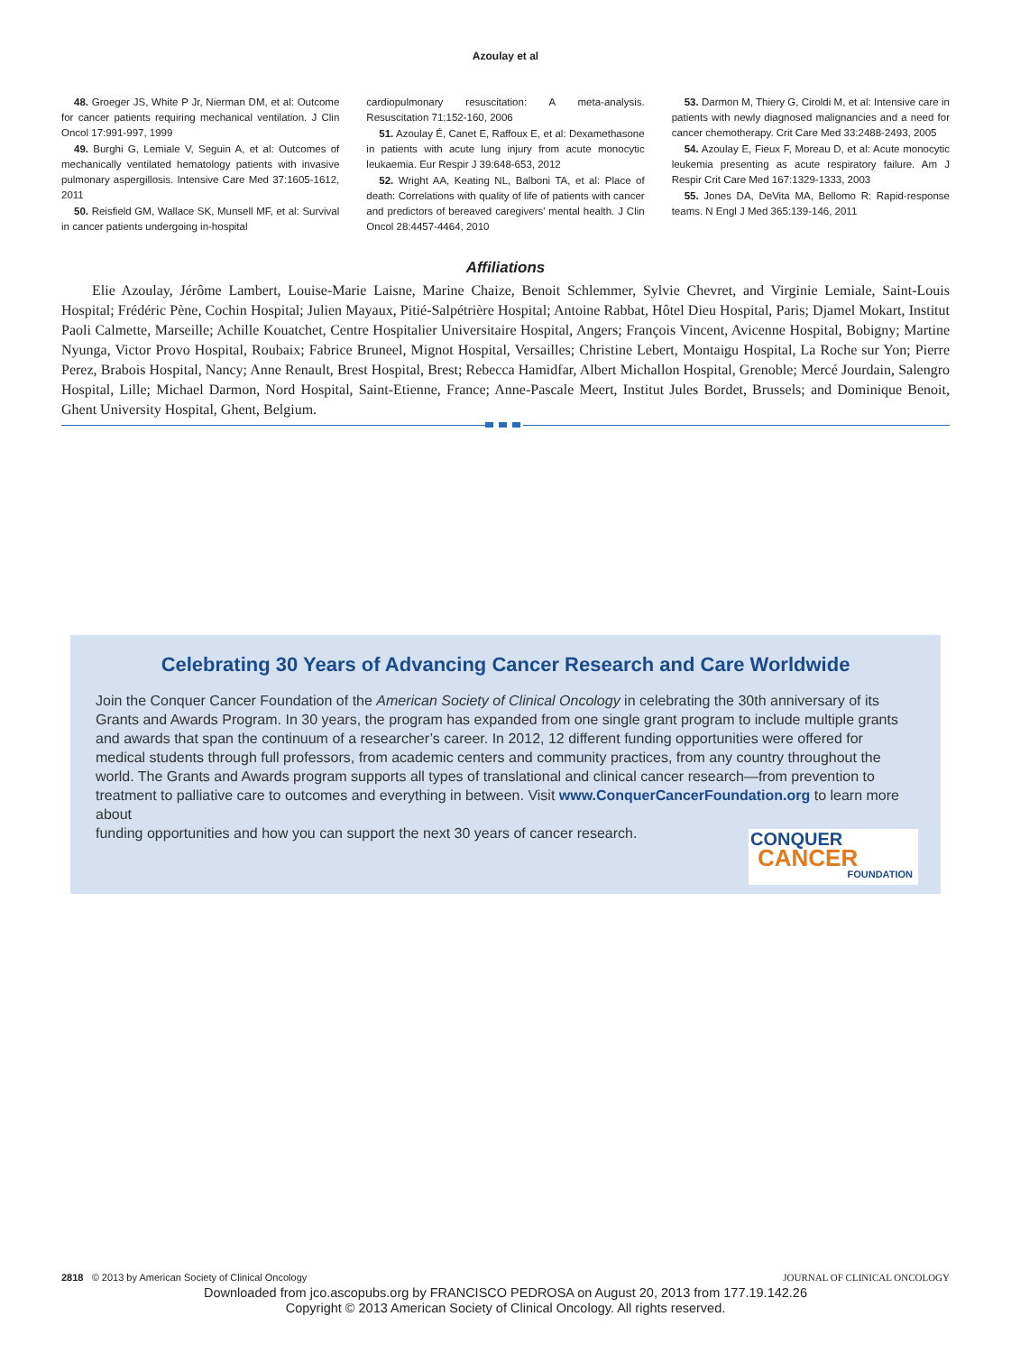Azoulay et al
48. Groeger JS, White P Jr, Nierman DM, et al: Outcome for cancer patients requiring mechanical ventilation. J Clin Oncol 17:991-997, 1999
49. Burghi G, Lemiale V, Seguin A, et al: Outcomes of mechanically ventilated hematology patients with invasive pulmonary aspergillosis. Intensive Care Med 37:1605-1612, 2011
50. Reisfield GM, Wallace SK, Munsell MF, et al: Survival in cancer patients undergoing in-hospital
cardiopulmonary resuscitation: A meta-analysis. Resuscitation 71:152-160, 2006
51. Azoulay É, Canet E, Raffoux E, et al: Dexamethasone in patients with acute lung injury from acute monocytic leukaemia. Eur Respir J 39:648-653, 2012
52. Wright AA, Keating NL, Balboni TA, et al: Place of death: Correlations with quality of life of patients with cancer and predictors of bereaved caregivers' mental health. J Clin Oncol 28:4457-4464, 2010
53. Darmon M, Thiery G, Ciroldi M, et al: Intensive care in patients with newly diagnosed malignancies and a need for cancer chemotherapy. Crit Care Med 33:2488-2493, 2005
54. Azoulay E, Fieux F, Moreau D, et al: Acute monocytic leukemia presenting as acute respiratory failure. Am J Respir Crit Care Med 167:1329-1333, 2003
55. Jones DA, DeVita MA, Bellomo R: Rapid-response teams. N Engl J Med 365:139-146, 2011
Affiliations
Elie Azoulay, Jérôme Lambert, Louise-Marie Laisne, Marine Chaize, Benoit Schlemmer, Sylvie Chevret, and Virginie Lemiale, Saint-Louis Hospital; Frédéric Pène, Cochin Hospital; Julien Mayaux, Pitié-Salpétrière Hospital; Antoine Rabbat, Hôtel Dieu Hospital, Paris; Djamel Mokart, Institut Paoli Calmette, Marseille; Achille Kouatchet, Centre Hospitalier Universitaire Hospital, Angers; François Vincent, Avicenne Hospital, Bobigny; Martine Nyunga, Victor Provo Hospital, Roubaix; Fabrice Bruneel, Mignot Hospital, Versailles; Christine Lebert, Montaigu Hospital, La Roche sur Yon; Pierre Perez, Brabois Hospital, Nancy; Anne Renault, Brest Hospital, Brest; Rebecca Hamidfar, Albert Michallon Hospital, Grenoble; Mercé Jourdain, Salengro Hospital, Lille; Michael Darmon, Nord Hospital, Saint-Etienne, France; Anne-Pascale Meert, Institut Jules Bordet, Brussels; and Dominique Benoit, Ghent University Hospital, Ghent, Belgium.
Celebrating 30 Years of Advancing Cancer Research and Care Worldwide
Join the Conquer Cancer Foundation of the American Society of Clinical Oncology in celebrating the 30th anniversary of its Grants and Awards Program. In 30 years, the program has expanded from one single grant program to include multiple grants and awards that span the continuum of a researcher’s career. In 2012, 12 different funding opportunities were offered for medical students through full professors, from academic centers and community practices, from any country throughout the world. The Grants and Awards program supports all types of translational and clinical cancer research—from prevention to treatment to palliative care to outcomes and everything in between. Visit www.ConquerCancerFoundation.org to learn more about
funding opportunities and how you can support the next 30 years of cancer research.
CONQUER
CANCER
FOUNDATION
2818 © 2013 by American Society of Clinical Oncology JOURNAL OF CLINICAL ONCOLOGY
Downloaded from jco.ascopubs.org by FRANCISCO PEDROSA on August 20, 2013 from 177.19.142.26
Copyright © 2013 American Society of Clinical Oncology. All rights reserved.